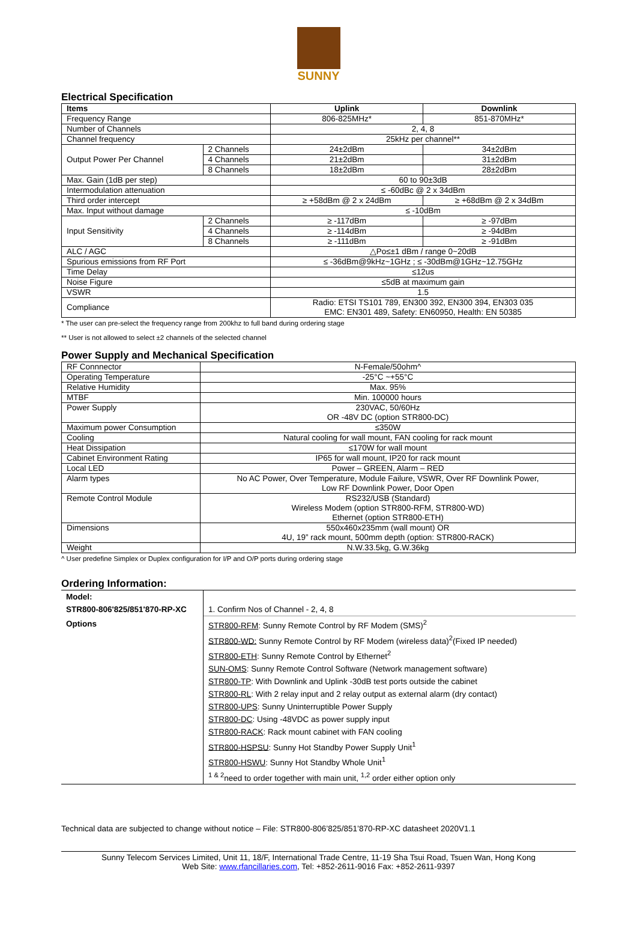SUNNY
Electrical Specification
| Items | | Uplink | Downlink |
| --- | --- | --- | --- |
| Frequency Range | | 806-825MHz* | 851-870MHz* |
| Number of Channels | | 2, 4, 8 | |
| Channel frequency | | 25kHz per channel** | |
| Output Power Per Channel | 2 Channels | 24±2dBm | 34±2dBm |
| | 4 Channels | 21±2dBm | 31±2dBm |
| | 8 Channels | 18±2dBm | 28±2dBm |
| Max. Gain (1dB per step) | | 60 to 90±3dB | |
| Intermodulation attenuation | | ≤ -60dBc @ 2 x 34dBm | |
| Third order intercept | | ≥ +58dBm @ 2 x 24dBm | ≥ +68dBm @ 2 x 34dBm |
| Max. Input without damage | | ≤ -10dBm | |
| Input Sensitivity | 2 Channels | ≥ -117dBm | ≥ -97dBm |
| | 4 Channels | ≥ -114dBm | ≥ -94dBm |
| | 8 Channels | ≥ -111dBm | ≥ -91dBm |
| ALC / AGC | | △Po≤±1 dBm / range 0~20dB | |
| Spurious emissions from RF Port | | ≤ -36dBm@9kHz~1GHz ; ≤ -30dBm@1GHz~12.75GHz | |
| Time Delay | | ≤12us | |
| Noise Figure | | ≤5dB at maximum gain | |
| VSWR | | 1.5 | |
| Compliance | | Radio: ETSI TS101 789, EN300 392, EN300 394, EN303 035 EMC: EN301 489, Safety: EN60950, Health: EN 50385 | |
* The user can pre-select the frequency range from 200khz to full band during ordering stage
** User is not allowed to select ±2 channels of the selected channel
Power Supply and Mechanical Specification
| RF Connnector | N-Female/50ohm^ |
| Operating Temperature | -25°C ~+55°C |
| Relative Humidity | Max. 95% |
| MTBF | Min. 100000 hours |
| Power Supply | 230VAC, 50/60Hz OR -48V DC (option STR800-DC) |
| Maximum power Consumption | ≤350W |
| Cooling | Natural cooling for wall mount, FAN cooling for rack mount |
| Heat Dissipation | ≤170W for wall mount |
| Cabinet Environment Rating | IP65 for wall mount, IP20 for rack mount |
| Local LED | Power – GREEN, Alarm – RED |
| Alarm types | No AC Power, Over Temperature, Module Failure, VSWR, Over RF Downlink Power, Low RF Downlink Power, Door Open |
| Remote Control Module | RS232/USB (Standard) Wireless Modem (option STR800-RFM, STR800-WD) Ethernet (option STR800-ETH) |
| Dimensions | 550x460x235mm (wall mount) OR 4U, 19” rack mount, 500mm depth (option: STR800-RACK) |
| Weight | N.W.33.5kg, G.W.36kg |
^ User predefine Simplex or Duplex configuration for I/P and O/P ports during ordering stage
Ordering Information:
| Model: | |
| STR800-806'825/851'870-RP-XC | 1. Confirm Nos of Channel - 2, 4, 8 |
| Options | STR800-RFM : Sunny Remote Control by RF Modem (SMS)<sup>2</sup> |
| | STR800-WD: Sunny Remote Control by RF Modem (wireless data)<sup>2</sup>(Fixed IP needed) |
| | STR800-ETH : Sunny Remote Control by Ethernet<sup>2</sup> |
| | SUN-OMS : Sunny Remote Control Software (Network management software) |
| | STR800-TP : With Downlink and Uplink -30dB test ports outside the cabinet |
| | STR800-RL : With 2 relay input and 2 relay output as external alarm (dry contact) |
| | STR800-UPS : Sunny Uninterruptible Power Supply |
| | STR800-DC : Using -48VDC as power supply input |
| | STR800-RACK : Rack mount cabinet with FAN cooling |
| | STR800-HSPSU : Sunny Hot Standby Power Supply Unit<sup>1</sup> |
| | STR800-HSWU : Sunny Hot Standby Whole Unit<sup>1</sup> |
| | <sup>1 & 2</sup>need to order together with main unit, <sup>1,2</sup> order either option only |
Technical data are subjected to change without notice – File: STR800-806’825/851’870-RP-XC datasheet 2020V1.1
Sunny Telecom Services Limited, Unit 11, 18/F, International Trade Centre, 11-19 Sha Tsui Road, Tsuen Wan, Hong Kong
Web Site: www.rfancillaries.com, Tel: +852-2611-9016 Fax: +852-2611-9397